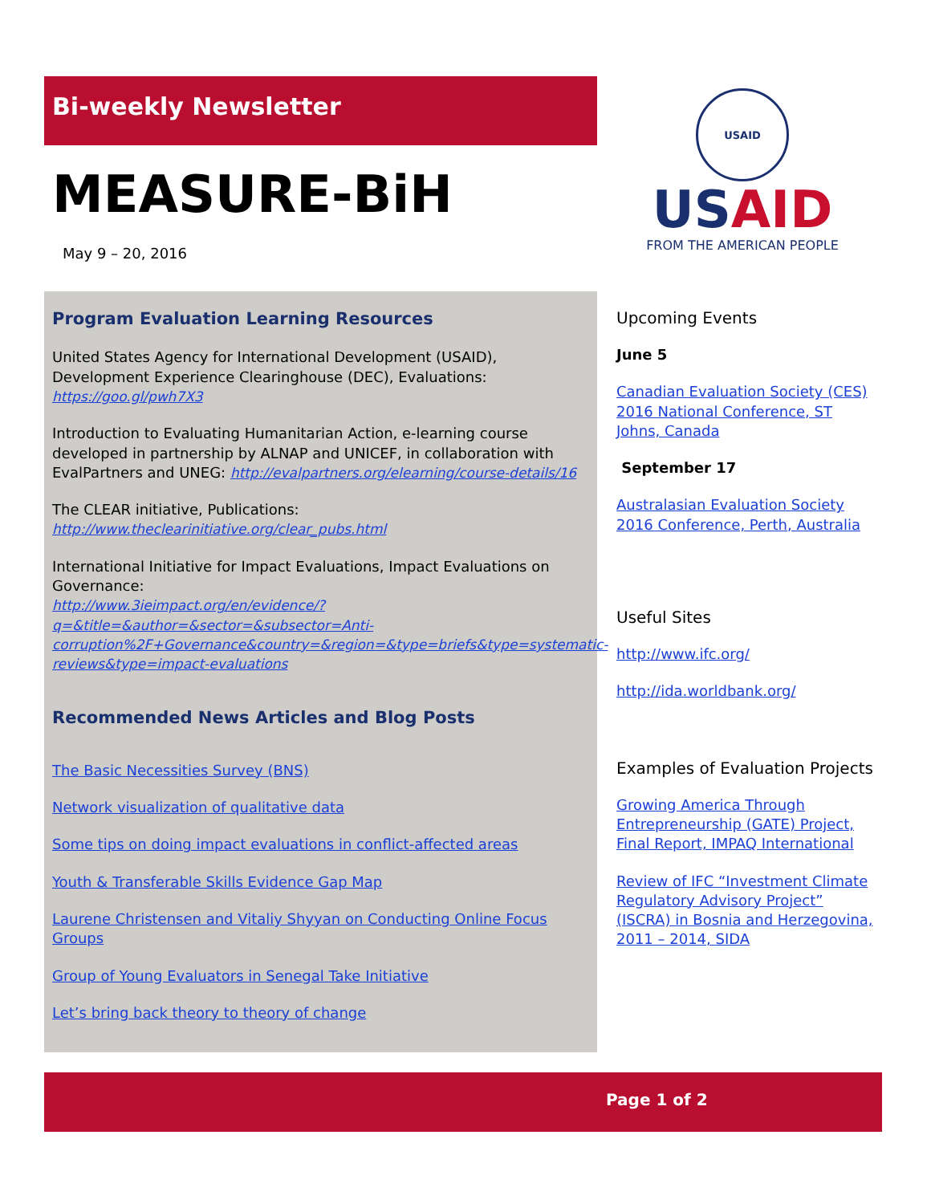Bi-weekly Newsletter
MEASURE-BiH
May 9 – 20, 2016
USAID
USAID
FROM THE AMERICAN PEOPLE
Program Evaluation Learning Resources
United States Agency for International Development (USAID), Development Experience Clearinghouse (DEC), Evaluations: https://goo.gl/pwh7X3
Introduction to Evaluating Humanitarian Action, e-learning course developed in partnership by ALNAP and UNICEF, in collaboration with EvalPartners and UNEG: http://evalpartners.org/elearning/course-details/16
The CLEAR initiative, Publications:
http://www.theclearinitiative.org/clear_pubs.html
International Initiative for Impact Evaluations, Impact Evaluations on Governance:
http://www.3ieimpact.org/en/evidence/?q=&title=&author=&sector=&subsector=Anti-corruption%2F+Governance&country=&region=&type=briefs&type=systematic-reviews&type=impact-evaluations
Recommended News Articles and Blog Posts
The Basic Necessities Survey (BNS)
Network visualization of qualitative data
Some tips on doing impact evaluations in conflict-affected areas
Youth & Transferable Skills Evidence Gap Map
Laurene Christensen and Vitaliy Shyyan on Conducting Online Focus Groups
Group of Young Evaluators in Senegal Take Initiative
Let’s bring back theory to theory of change
Upcoming Events
June 5
Canadian Evaluation Society (CES) 2016 National Conference, ST Johns, Canada
September 17
Australasian Evaluation Society 2016 Conference, Perth, Australia
Useful Sites
http://www.ifc.org/
http://ida.worldbank.org/
Examples of Evaluation Projects
Growing America Through Entrepreneurship (GATE) Project, Final Report, IMPAQ International
Review of IFC “Investment Climate Regulatory Advisory Project” (ISCRA) in Bosnia and Herzegovina, 2011 – 2014, SIDA
Page 1 of 2